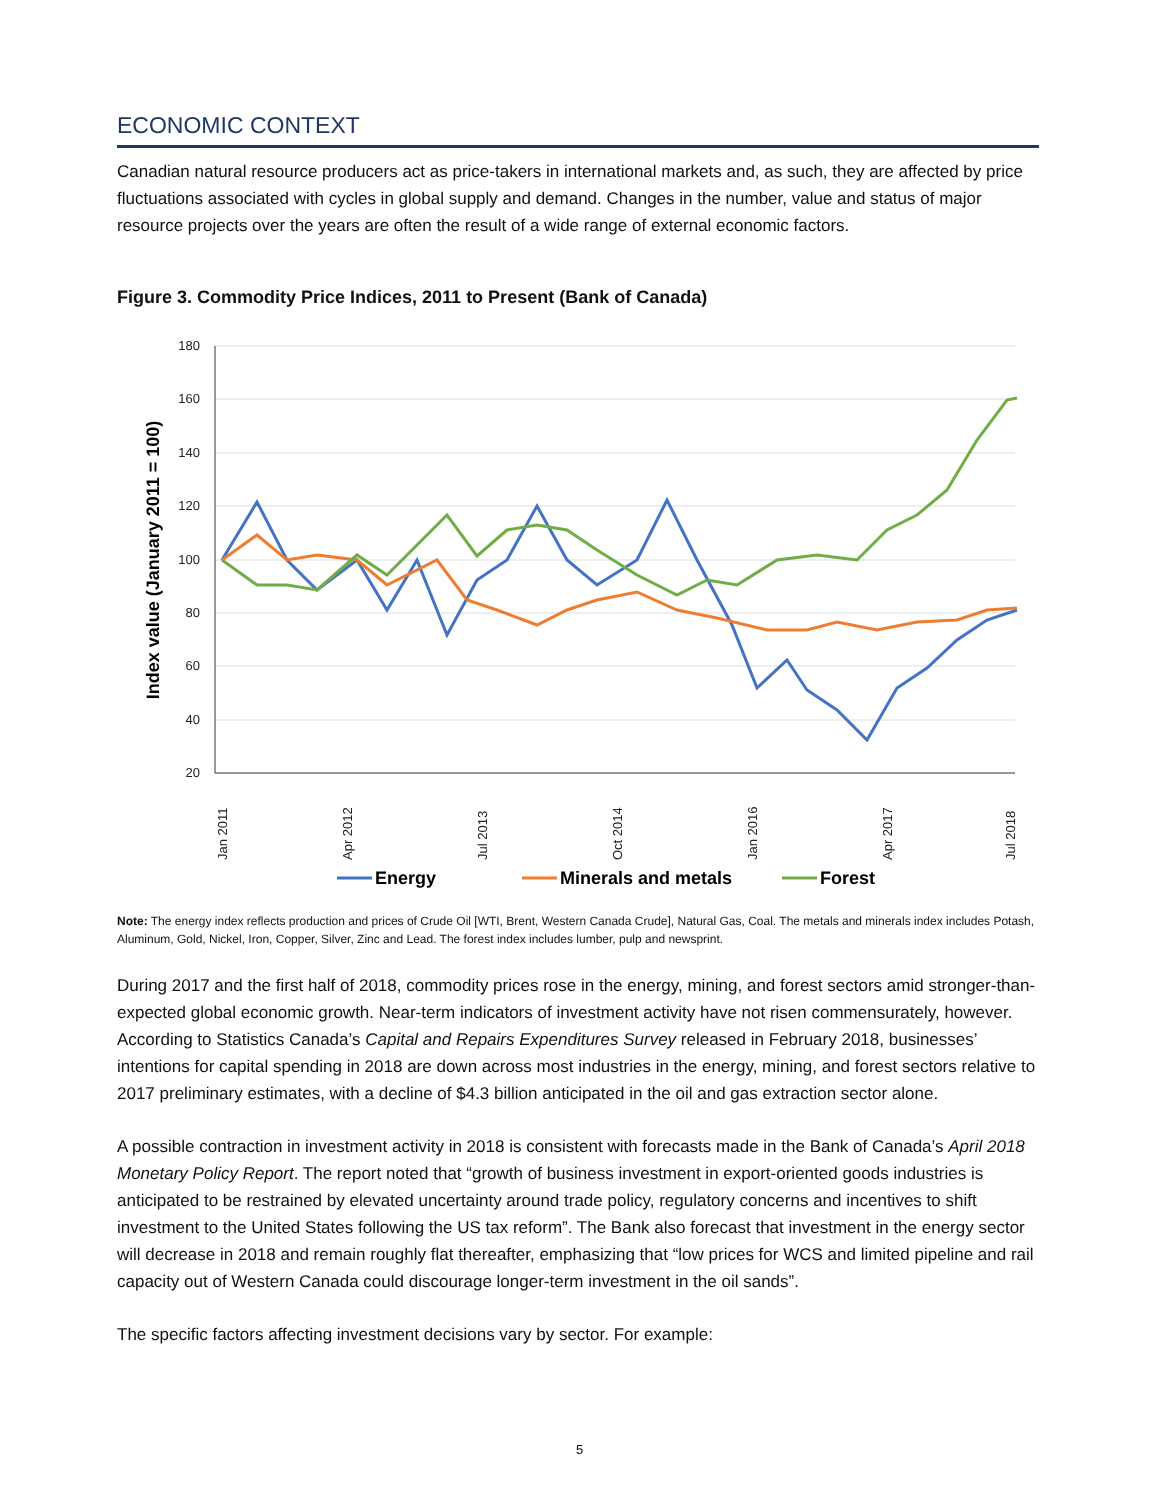ECONOMIC CONTEXT
Canadian natural resource producers act as price-takers in international markets and, as such, they are affected by price fluctuations associated with cycles in global supply and demand. Changes in the number, value and status of major resource projects over the years are often the result of a wide range of external economic factors.
Figure 3. Commodity Price Indices, 2011 to Present (Bank of Canada)
180
160
140
120
100
80
60
40
20
Index value (January 2011 = 100)
Jan 2011
Apr 2012
Jul 2013
Oct 2014
Jan 2016
Apr 2017
Jul 2018
Energy
Minerals and metals
Forest
Note: The energy index reflects production and prices of Crude Oil [WTI, Brent, Western Canada Crude], Natural Gas, Coal. The metals and minerals index includes Potash, Aluminum, Gold, Nickel, Iron, Copper, Silver, Zinc and Lead. The forest index includes lumber, pulp and newsprint.
During 2017 and the first half of 2018, commodity prices rose in the energy, mining, and forest sectors amid stronger-than-expected global economic growth. Near-term indicators of investment activity have not risen commensurately, however. According to Statistics Canada’s Capital and Repairs Expenditures Survey released in February 2018, businesses’ intentions for capital spending in 2018 are down across most industries in the energy, mining, and forest sectors relative to 2017 preliminary estimates, with a decline of $4.3 billion anticipated in the oil and gas extraction sector alone.
A possible contraction in investment activity in 2018 is consistent with forecasts made in the Bank of Canada’s April 2018 Monetary Policy Report. The report noted that “growth of business investment in export-oriented goods industries is anticipated to be restrained by elevated uncertainty around trade policy, regulatory concerns and incentives to shift investment to the United States following the US tax reform”. The Bank also forecast that investment in the energy sector will decrease in 2018 and remain roughly flat thereafter, emphasizing that “low prices for WCS and limited pipeline and rail capacity out of Western Canada could discourage longer-term investment in the oil sands”.
The specific factors affecting investment decisions vary by sector. For example:
5